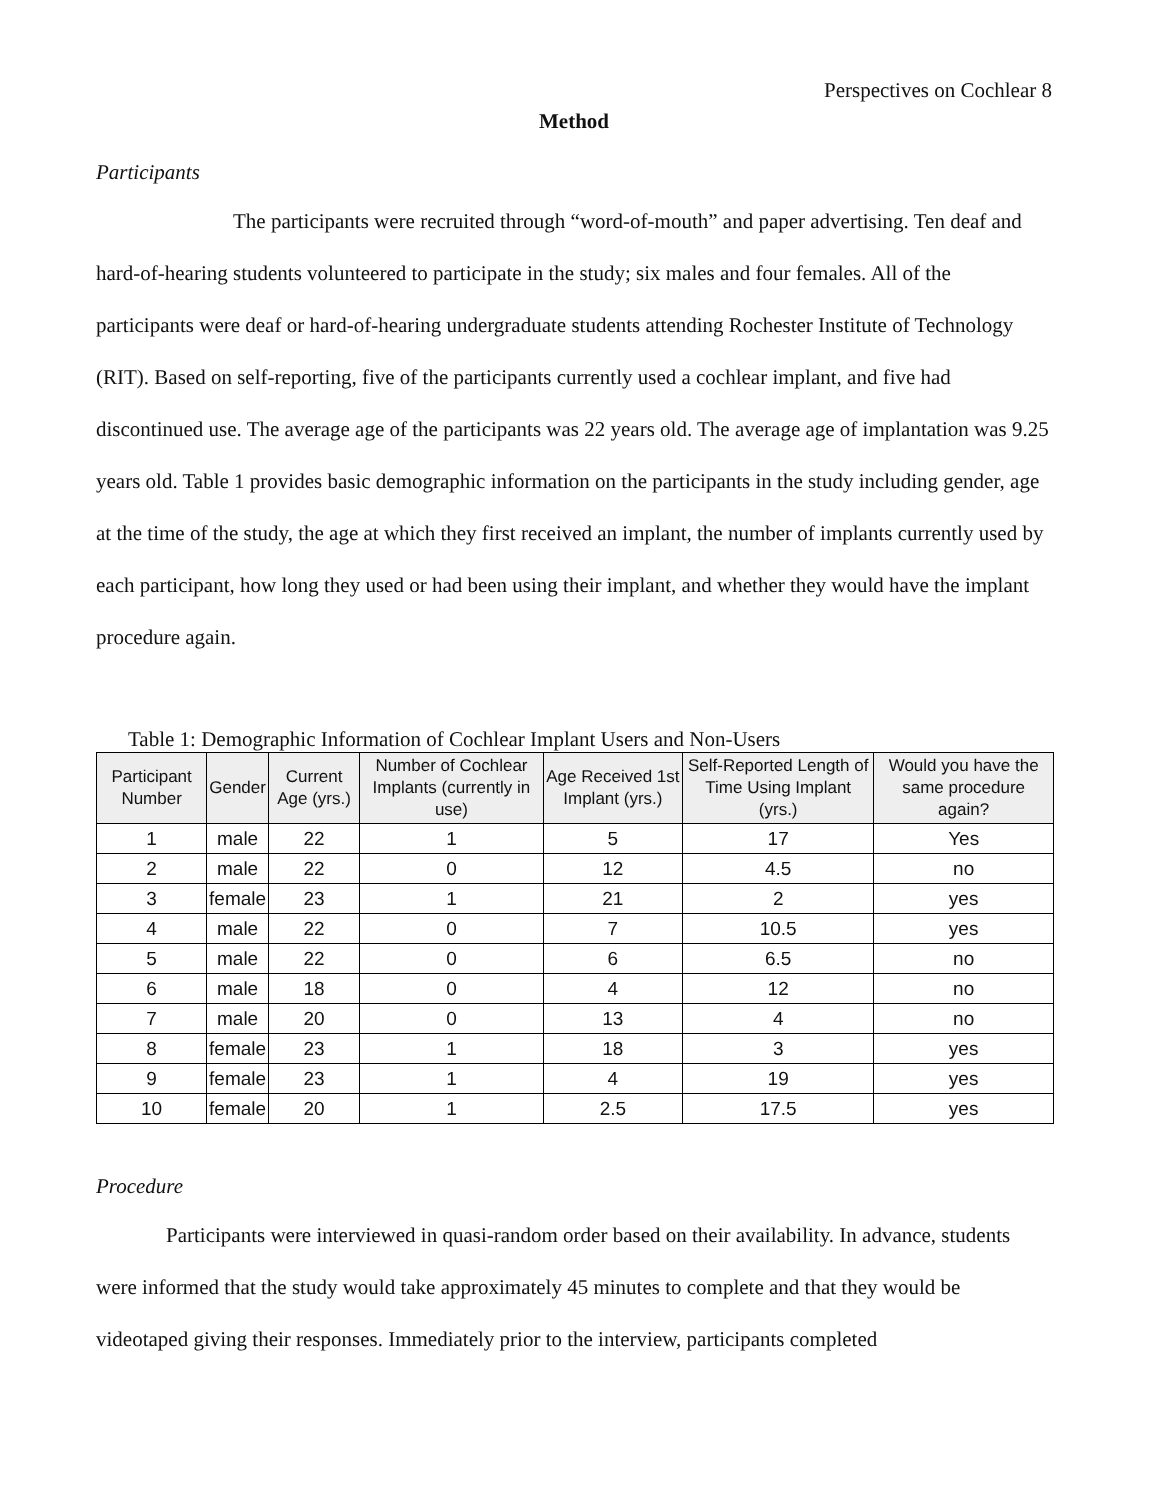Perspectives on Cochlear 8
Method
Participants
The participants were recruited through “word-of-mouth” and paper advertising. Ten deaf and hard-of-hearing students volunteered to participate in the study; six males and four females. All of the participants were deaf or hard-of-hearing undergraduate students attending Rochester Institute of Technology (RIT). Based on self-reporting, five of the participants currently used a cochlear implant, and five had discontinued use. The average age of the participants was 22 years old. The average age of implantation was 9.25 years old. Table 1 provides basic demographic information on the participants in the study including gender, age at the time of the study, the age at which they first received an implant, the number of implants currently used by each participant, how long they used or had been using their implant, and whether they would have the implant procedure again.
Table 1: Demographic Information of Cochlear Implant Users and Non-Users
| Participant Number | Gender | Current Age (yrs.) | Number of Cochlear Implants (currently in use) | Age Received 1st Implant (yrs.) | Self-Reported Length of Time Using Implant (yrs.) | Would you have the same procedure again? |
| --- | --- | --- | --- | --- | --- | --- |
| 1 | male | 22 | 1 | 5 | 17 | Yes |
| 2 | male | 22 | 0 | 12 | 4.5 | no |
| 3 | female | 23 | 1 | 21 | 2 | yes |
| 4 | male | 22 | 0 | 7 | 10.5 | yes |
| 5 | male | 22 | 0 | 6 | 6.5 | no |
| 6 | male | 18 | 0 | 4 | 12 | no |
| 7 | male | 20 | 0 | 13 | 4 | no |
| 8 | female | 23 | 1 | 18 | 3 | yes |
| 9 | female | 23 | 1 | 4 | 19 | yes |
| 10 | female | 20 | 1 | 2.5 | 17.5 | yes |
Procedure
Participants were interviewed in quasi-random order based on their availability. In advance, students were informed that the study would take approximately 45 minutes to complete and that they would be videotaped giving their responses. Immediately prior to the interview, participants completed